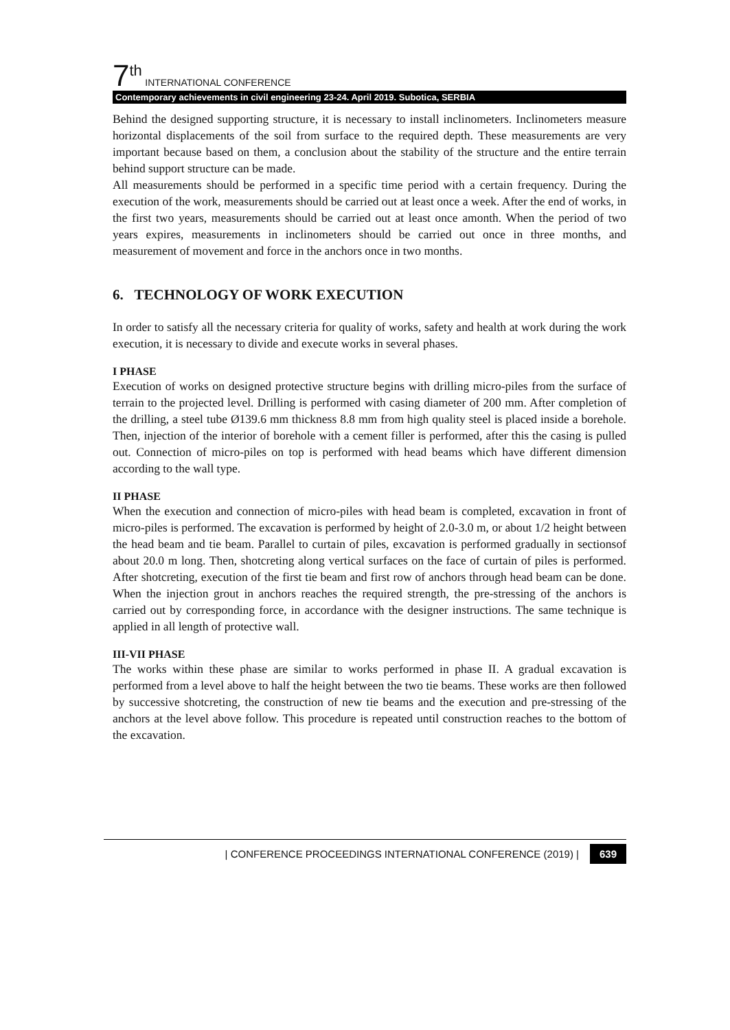7 th INTERNATIONAL CONFERENCE
Contemporary achievements in civil engineering 23-24. April 2019. Subotica, SERBIA
Behind the designed supporting structure, it is necessary to install inclinometers. Inclinometers measure horizontal displacements of the soil from surface to the required depth. These measurements are very important because based on them, a conclusion about the stability of the structure and the entire terrain behind support structure can be made.
All measurements should be performed in a specific time period with a certain frequency. During the execution of the work, measurements should be carried out at least once a week. After the end of works, in the first two years, measurements should be carried out at least once amonth. When the period of two years expires, measurements in inclinometers should be carried out once in three months, and measurement of movement and force in the anchors once in two months.
6. TECHNOLOGY OF WORK EXECUTION
In order to satisfy all the necessary criteria for quality of works, safety and health at work during the work execution, it is necessary to divide and execute works in several phases.
I PHASE
Execution of works on designed protective structure begins with drilling micro-piles from the surface of terrain to the projected level. Drilling is performed with casing diameter of 200 mm. After completion of the drilling, a steel tube Ø139.6 mm thickness 8.8 mm from high quality steel is placed inside a borehole. Then, injection of the interior of borehole with a cement filler is performed, after this the casing is pulled out. Connection of micro-piles on top is performed with head beams which have different dimension according to the wall type.
II PHASE
When the execution and connection of micro-piles with head beam is completed, excavation in front of micro-piles is performed. The excavation is performed by height of 2.0-3.0 m, or about 1/2 height between the head beam and tie beam. Parallel to curtain of piles, excavation is performed gradually in sectionsof about 20.0 m long. Then, shotcreting along vertical surfaces on the face of curtain of piles is performed. After shotcreting, execution of the first tie beam and first row of anchors through head beam can be done. When the injection grout in anchors reaches the required strength, the pre-stressing of the anchors is carried out by corresponding force, in accordance with the designer instructions. The same technique is applied in all length of protective wall.
III-VII PHASE
The works within these phase are similar to works performed in phase II. A gradual excavation is performed from a level above to half the height between the two tie beams. These works are then followed by successive shotcreting, the construction of new tie beams and the execution and pre-stressing of the anchors at the level above follow. This procedure is repeated until construction reaches to the bottom of the excavation.
| CONFERENCE PROCEEDINGS INTERNATIONAL CONFERENCE (2019) | 639